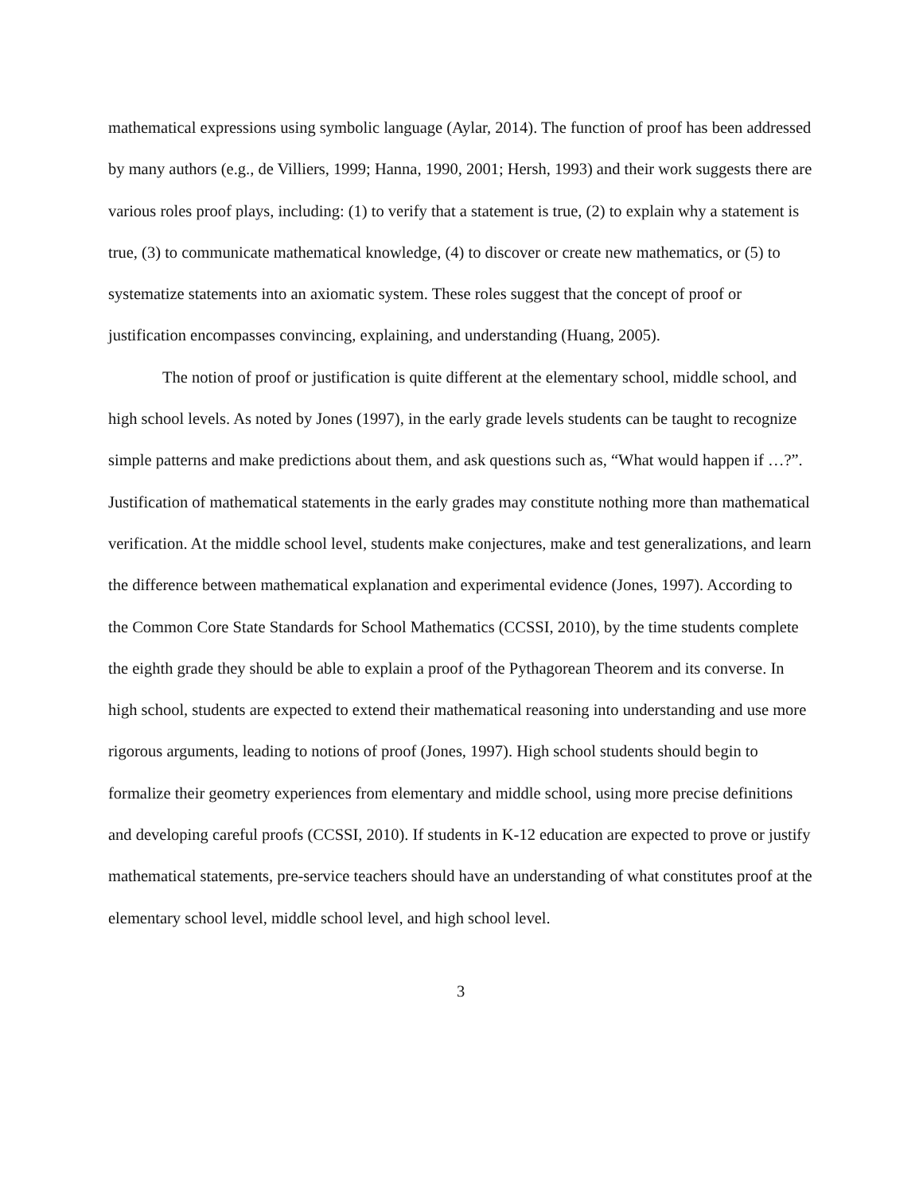mathematical expressions using symbolic language (Aylar, 2014). The function of proof has been addressed by many authors (e.g., de Villiers, 1999; Hanna, 1990, 2001; Hersh, 1993) and their work suggests there are various roles proof plays, including: (1) to verify that a statement is true, (2) to explain why a statement is true, (3) to communicate mathematical knowledge, (4) to discover or create new mathematics, or (5) to systematize statements into an axiomatic system. These roles suggest that the concept of proof or justification encompasses convincing, explaining, and understanding (Huang, 2005).
The notion of proof or justification is quite different at the elementary school, middle school, and high school levels. As noted by Jones (1997), in the early grade levels students can be taught to recognize simple patterns and make predictions about them, and ask questions such as, “What would happen if …?”. Justification of mathematical statements in the early grades may constitute nothing more than mathematical verification. At the middle school level, students make conjectures, make and test generalizations, and learn the difference between mathematical explanation and experimental evidence (Jones, 1997). According to the Common Core State Standards for School Mathematics (CCSSI, 2010), by the time students complete the eighth grade they should be able to explain a proof of the Pythagorean Theorem and its converse. In high school, students are expected to extend their mathematical reasoning into understanding and use more rigorous arguments, leading to notions of proof (Jones, 1997). High school students should begin to formalize their geometry experiences from elementary and middle school, using more precise definitions and developing careful proofs (CCSSI, 2010). If students in K-12 education are expected to prove or justify mathematical statements, pre-service teachers should have an understanding of what constitutes proof at the elementary school level, middle school level, and high school level.
3